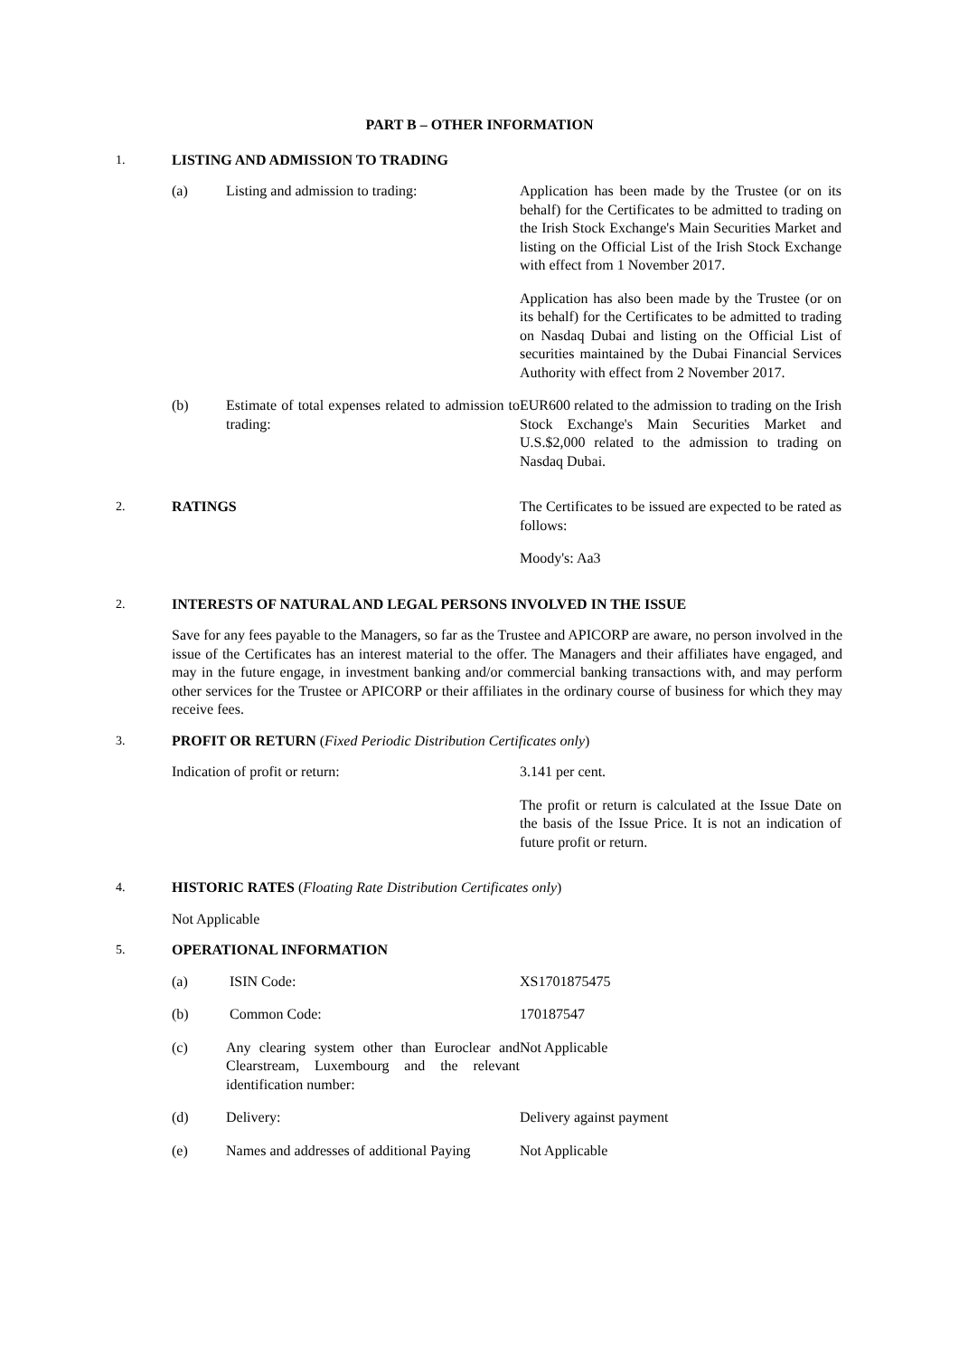PART B – OTHER INFORMATION
1. LISTING AND ADMISSION TO TRADING
(a) Listing and admission to trading: Application has been made by the Trustee (or on its behalf) for the Certificates to be admitted to trading on the Irish Stock Exchange's Main Securities Market and listing on the Official List of the Irish Stock Exchange with effect from 1 November 2017.
Application has also been made by the Trustee (or on its behalf) for the Certificates to be admitted to trading on Nasdaq Dubai and listing on the Official List of securities maintained by the Dubai Financial Services Authority with effect from 2 November 2017.
(b) Estimate of total expenses related to admission to trading:
EUR600 related to the admission to trading on the Irish Stock Exchange's Main Securities Market and U.S.$2,000 related to the admission to trading on Nasdaq Dubai.
2. RATINGS The Certificates to be issued are expected to be rated as follows:
Moody's: Aa3
2. INTERESTS OF NATURAL AND LEGAL PERSONS INVOLVED IN THE ISSUE
Save for any fees payable to the Managers, so far as the Trustee and APICORP are aware, no person involved in the issue of the Certificates has an interest material to the offer. The Managers and their affiliates have engaged, and may in the future engage, in investment banking and/or commercial banking transactions with, and may perform other services for the Trustee or APICORP or their affiliates in the ordinary course of business for which they may receive fees.
3. PROFIT OR RETURN (Fixed Periodic Distribution Certificates only)
Indication of profit or return: 3.141 per cent.
The profit or return is calculated at the Issue Date on the basis of the Issue Price. It is not an indication of future profit or return.
4. HISTORIC RATES (Floating Rate Distribution Certificates only)
Not Applicable
5. OPERATIONAL INFORMATION
(a) ISIN Code: XS1701875475
(b) Common Code: 170187547
(c) Any clearing system other than Euroclear and Clearstream, Luxembourg and the relevant identification number:
Not Applicable
(d) Delivery: Delivery against payment
(e) Names and addresses of additional Paying
Not Applicable